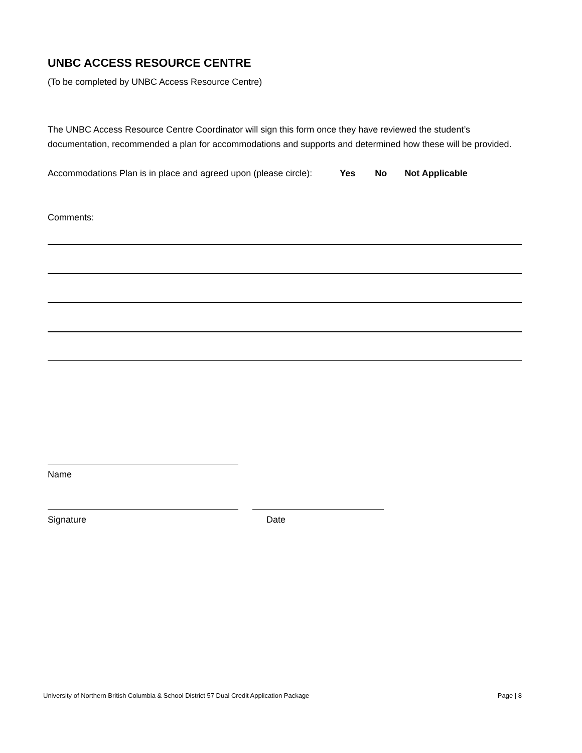UNBC ACCESS RESOURCE CENTRE
(To be completed by UNBC Access Resource Centre)
The UNBC Access Resource Centre Coordinator will sign this form once they have reviewed the student’s documentation, recommended a plan for accommodations and supports and determined how these will be provided.
Accommodations Plan is in place and agreed upon (please circle): Yes No Not Applicable
Comments:
Name
Signature Date
University of Northern British Columbia & School District 57 Dual Credit Application Package Page | 8